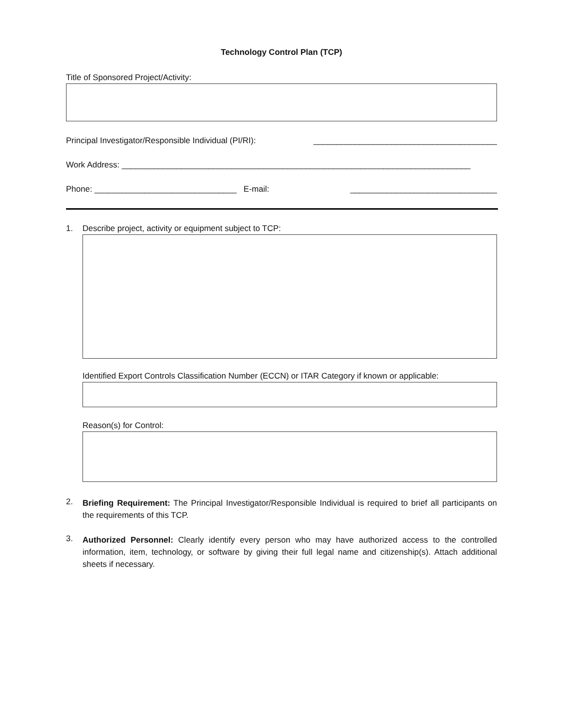Technology Control Plan (TCP)
Title of Sponsored Project/Activity:
Principal Investigator/Responsible Individual (PI/RI): ________________________________________
Work Address: ____________________________________________________________________________
Phone: _______________________________ E-mail: ________________________________
1.
Describe project, activity or equipment subject to TCP:
Identified Export Controls Classification Number (ECCN) or ITAR Category if known or applicable:
Reason(s) for Control:
2.
Briefing Requirement: The Principal Investigator/Responsible Individual is required to brief all participants on the requirements of this TCP.
3.
Authorized Personnel: Clearly identify every person who may have authorized access to the controlled information, item, technology, or software by giving their full legal name and citizenship(s). Attach additional sheets if necessary.